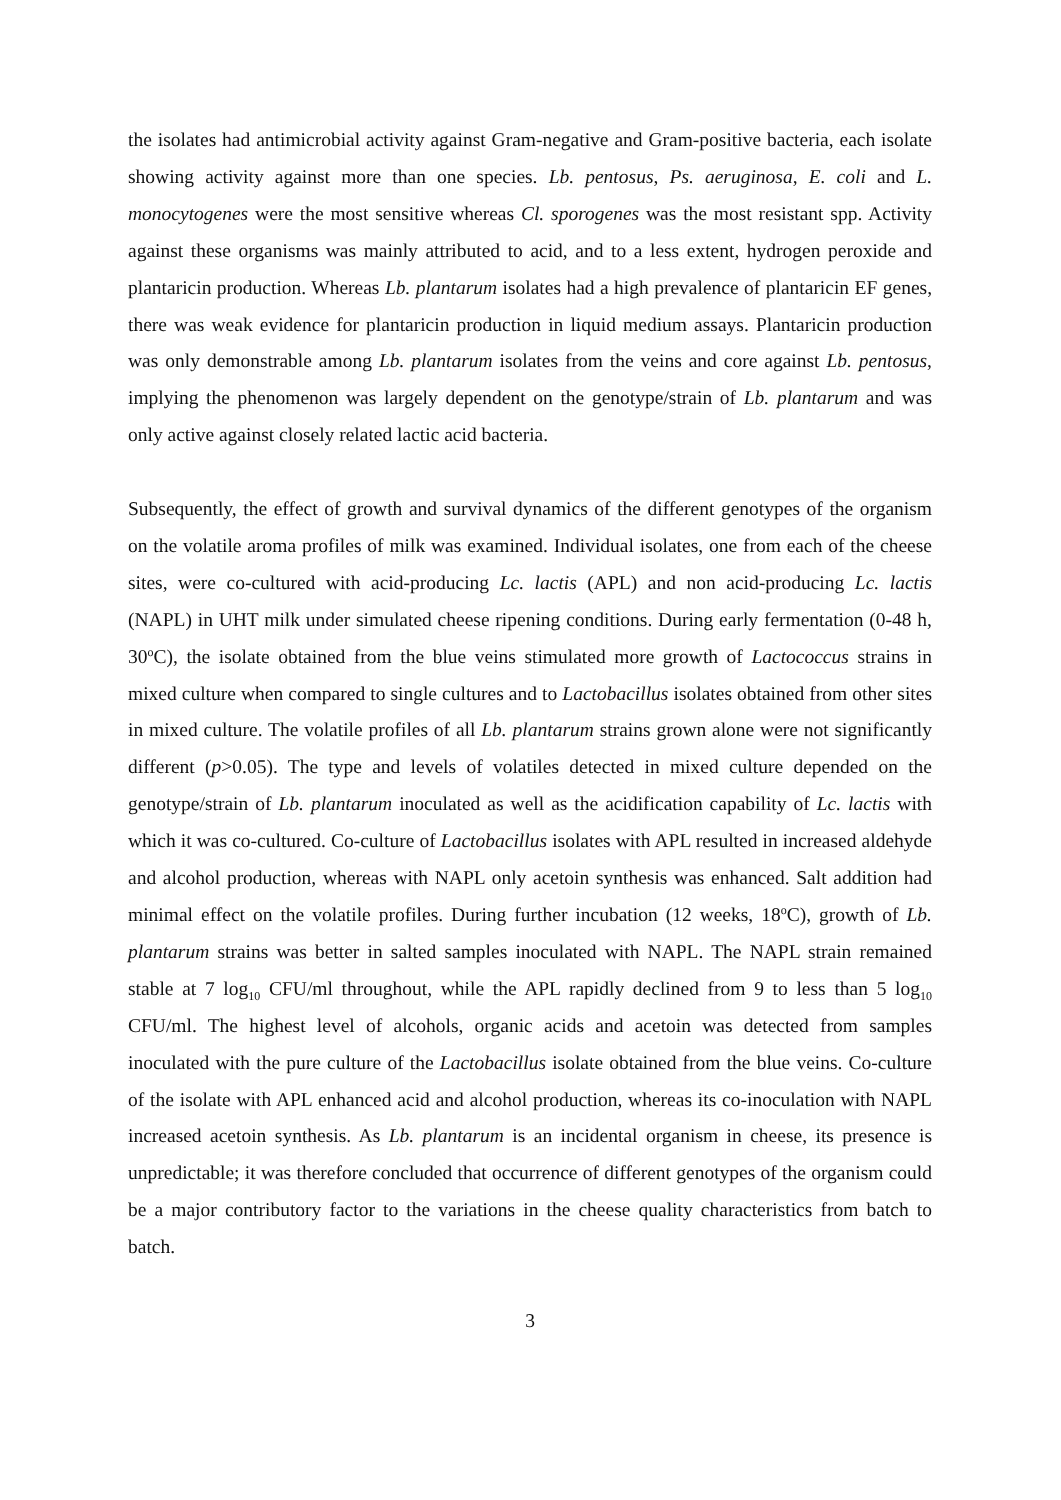the isolates had antimicrobial activity against Gram-negative and Gram-positive bacteria, each isolate showing activity against more than one species. Lb. pentosus, Ps. aeruginosa, E. coli and L. monocytogenes were the most sensitive whereas Cl. sporogenes was the most resistant spp. Activity against these organisms was mainly attributed to acid, and to a less extent, hydrogen peroxide and plantaricin production. Whereas Lb. plantarum isolates had a high prevalence of plantaricin EF genes, there was weak evidence for plantaricin production in liquid medium assays. Plantaricin production was only demonstrable among Lb. plantarum isolates from the veins and core against Lb. pentosus, implying the phenomenon was largely dependent on the genotype/strain of Lb. plantarum and was only active against closely related lactic acid bacteria.
Subsequently, the effect of growth and survival dynamics of the different genotypes of the organism on the volatile aroma profiles of milk was examined. Individual isolates, one from each of the cheese sites, were co-cultured with acid-producing Lc. lactis (APL) and non acid-producing Lc. lactis (NAPL) in UHT milk under simulated cheese ripening conditions. During early fermentation (0-48 h, 30<sup>o</sup>C), the isolate obtained from the blue veins stimulated more growth of Lactococcus strains in mixed culture when compared to single cultures and to Lactobacillus isolates obtained from other sites in mixed culture. The volatile profiles of all Lb. plantarum strains grown alone were not significantly different (p>0.05). The type and levels of volatiles detected in mixed culture depended on the genotype/strain of Lb. plantarum inoculated as well as the acidification capability of Lc. lactis with which it was co-cultured. Co-culture of Lactobacillus isolates with APL resulted in increased aldehyde and alcohol production, whereas with NAPL only acetoin synthesis was enhanced. Salt addition had minimal effect on the volatile profiles. During further incubation (12 weeks, 18<sup>o</sup>C), growth of Lb. plantarum strains was better in salted samples inoculated with NAPL. The NAPL strain remained stable at 7 log<sub>10</sub> CFU/ml throughout, while the APL rapidly declined from 9 to less than 5 log<sub>10</sub> CFU/ml. The highest level of alcohols, organic acids and acetoin was detected from samples inoculated with the pure culture of the Lactobacillus isolate obtained from the blue veins. Co-culture of the isolate with APL enhanced acid and alcohol production, whereas its co-inoculation with NAPL increased acetoin synthesis. As Lb. plantarum is an incidental organism in cheese, its presence is unpredictable; it was therefore concluded that occurrence of different genotypes of the organism could be a major contributory factor to the variations in the cheese quality characteristics from batch to batch.
3